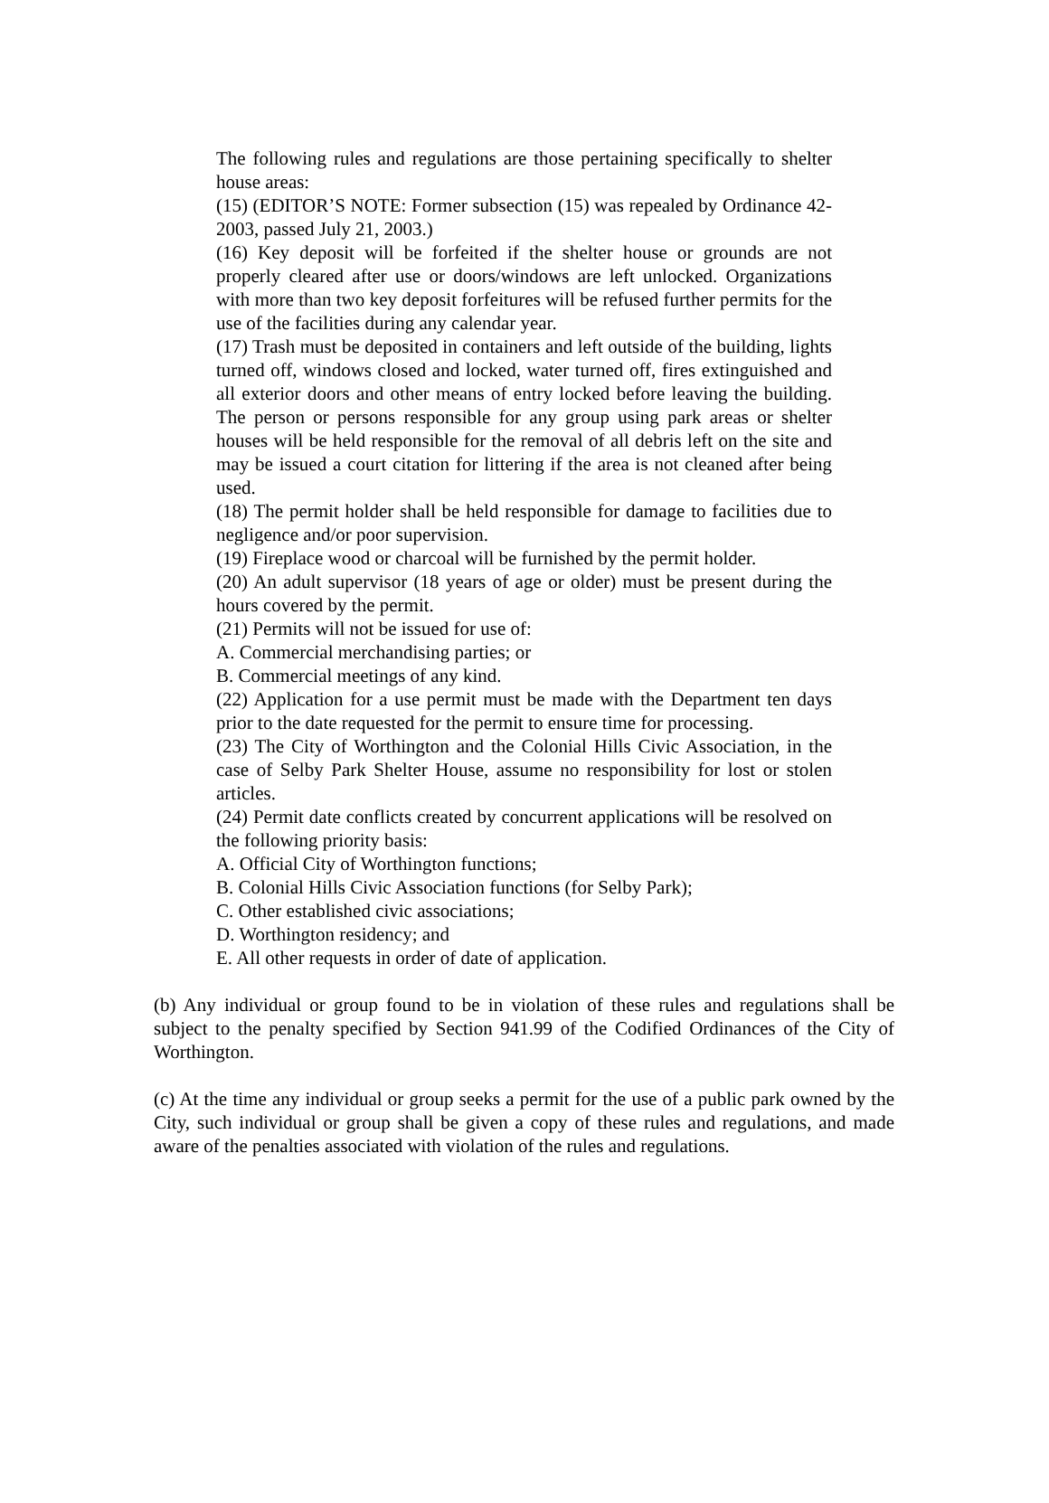The following rules and regulations are those pertaining specifically to shelter house areas:
(15) (EDITOR’S NOTE: Former subsection (15) was repealed by Ordinance 42-2003, passed July 21, 2003.)
(16) Key deposit will be forfeited if the shelter house or grounds are not properly cleared after use or doors/windows are left unlocked. Organizations with more than two key deposit forfeitures will be refused further permits for the use of the facilities during any calendar year.
(17) Trash must be deposited in containers and left outside of the building, lights turned off, windows closed and locked, water turned off, fires extinguished and all exterior doors and other means of entry locked before leaving the building. The person or persons responsible for any group using park areas or shelter houses will be held responsible for the removal of all debris left on the site and may be issued a court citation for littering if the area is not cleaned after being used.
(18) The permit holder shall be held responsible for damage to facilities due to negligence and/or poor supervision.
(19) Fireplace wood or charcoal will be furnished by the permit holder.
(20) An adult supervisor (18 years of age or older) must be present during the hours covered by the permit.
(21) Permits will not be issued for use of:
A. Commercial merchandising parties; or
B. Commercial meetings of any kind.
(22) Application for a use permit must be made with the Department ten days prior to the date requested for the permit to ensure time for processing.
(23) The City of Worthington and the Colonial Hills Civic Association, in the case of Selby Park Shelter House, assume no responsibility for lost or stolen articles.
(24) Permit date conflicts created by concurrent applications will be resolved on the following priority basis:
A. Official City of Worthington functions;
B. Colonial Hills Civic Association functions (for Selby Park);
C. Other established civic associations;
D. Worthington residency; and
E. All other requests in order of date of application.
(b) Any individual or group found to be in violation of these rules and regulations shall be subject to the penalty specified by Section 941.99 of the Codified Ordinances of the City of Worthington.
(c) At the time any individual or group seeks a permit for the use of a public park owned by the City, such individual or group shall be given a copy of these rules and regulations, and made aware of the penalties associated with violation of the rules and regulations.